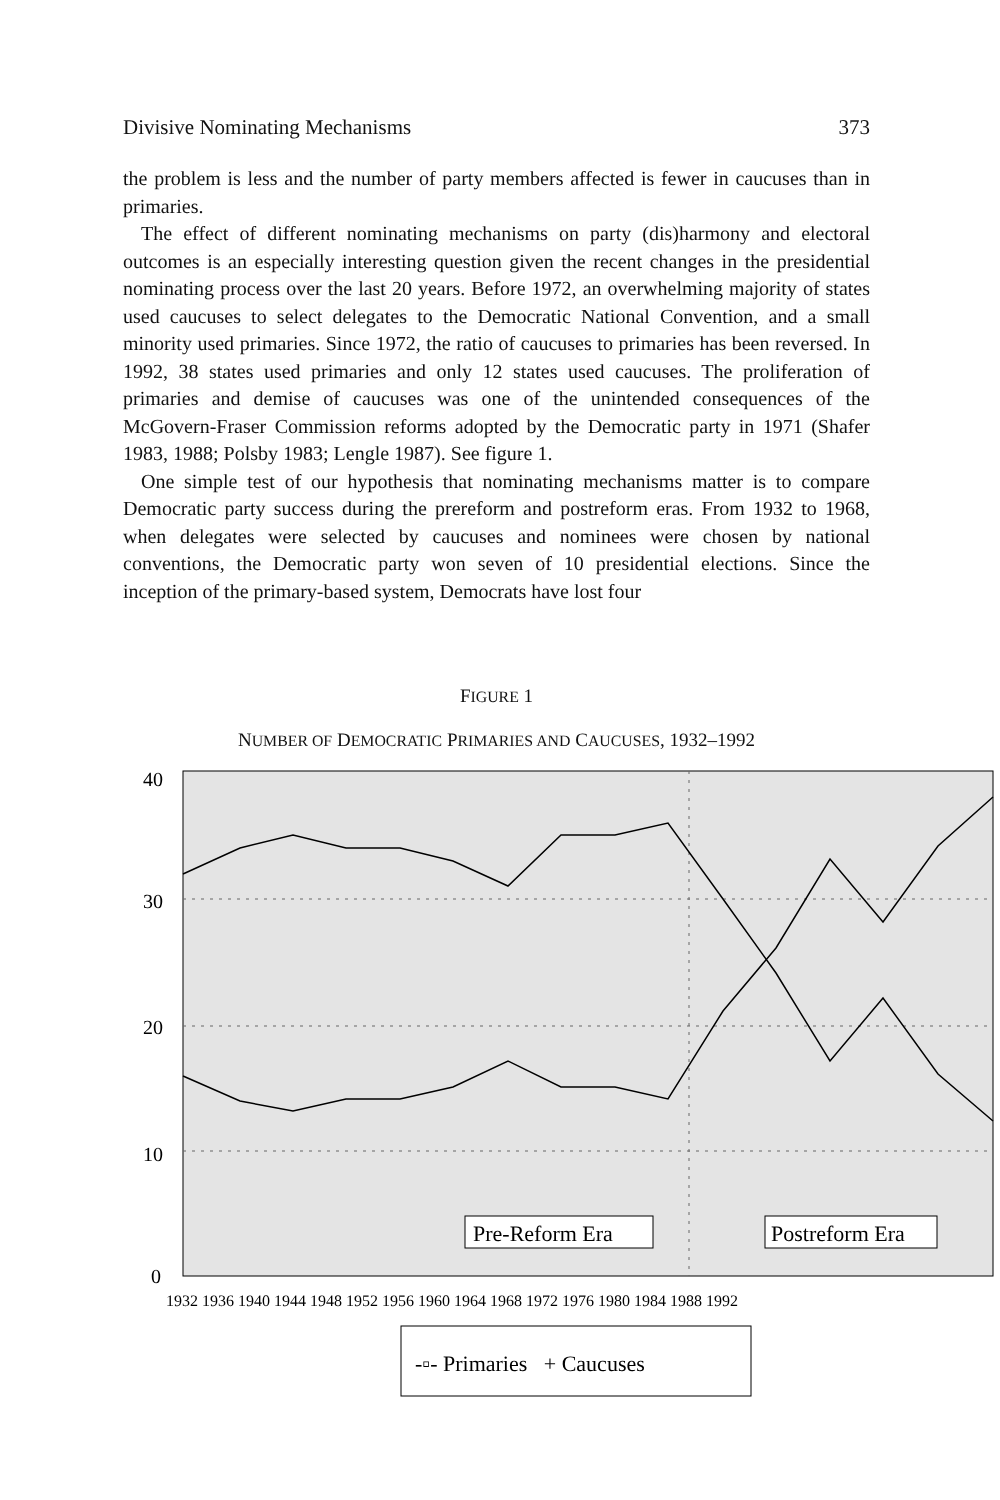Divisive Nominating Mechanisms 373
the problem is less and the number of party members affected is fewer in caucuses than in primaries.
The effect of different nominating mechanisms on party (dis)harmony and electoral outcomes is an especially interesting question given the recent changes in the presidential nominating process over the last 20 years. Before 1972, an overwhelming majority of states used caucuses to select delegates to the Democratic National Convention, and a small minority used primaries. Since 1972, the ratio of caucuses to primaries has been reversed. In 1992, 38 states used primaries and only 12 states used caucuses. The proliferation of primaries and demise of caucuses was one of the unintended consequences of the McGovern-Fraser Commission reforms adopted by the Democratic party in 1971 (Shafer 1983, 1988; Polsby 1983; Lengle 1987). See figure 1.
One simple test of our hypothesis that nominating mechanisms matter is to compare Democratic party success during the prereform and postreform eras. From 1932 to 1968, when delegates were selected by caucuses and nominees were chosen by national conventions, the Democratic party won seven of 10 presidential elections. Since the inception of the primary-based system, Democrats have lost four
FIGURE 1
NUMBER OF DEMOCRATIC PRIMARIES AND CAUCUSES, 1932–1992
40
30
20
10
0
Pre-Reform Era
Postreform Era
1932 1936 1940 1944 1948 1952 1956 1960 1964 1968 1972 1976 1980 1984 1988 1992
-▫- Primaries + Caucuses